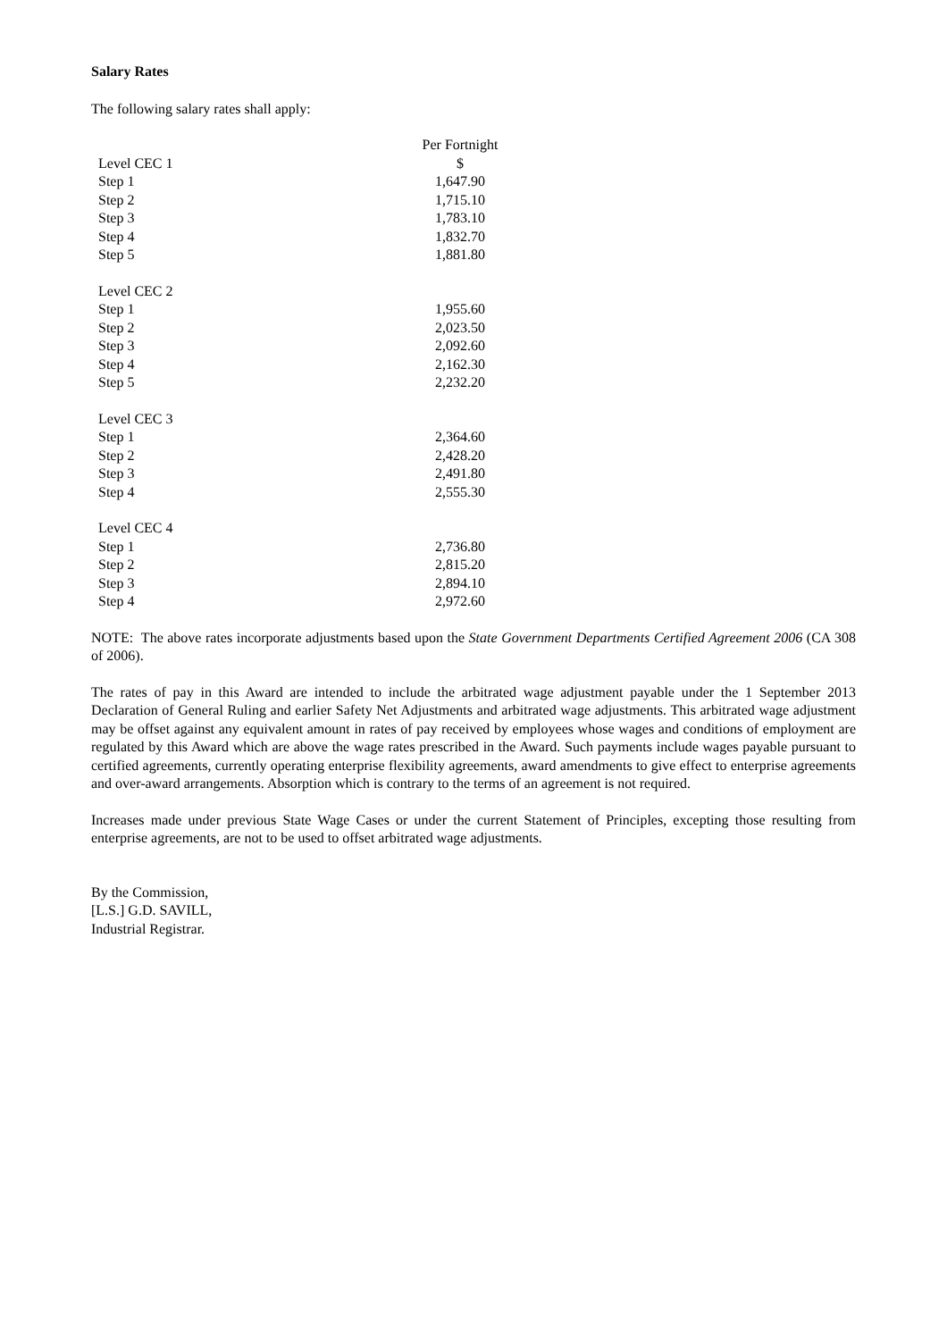Salary Rates
The following salary rates shall apply:
| | Per Fortnight |
| Level CEC 1 | $ |
| Step 1 | 1,647.90 |
| Step 2 | 1,715.10 |
| Step 3 | 1,783.10 |
| Step 4 | 1,832.70 |
| Step 5 | 1,881.80 |
| Level CEC 2 | |
| Step 1 | 1,955.60 |
| Step 2 | 2,023.50 |
| Step 3 | 2,092.60 |
| Step 4 | 2,162.30 |
| Step 5 | 2,232.20 |
| Level CEC 3 | |
| Step 1 | 2,364.60 |
| Step 2 | 2,428.20 |
| Step 3 | 2,491.80 |
| Step 4 | 2,555.30 |
| Level CEC 4 | |
| Step 1 | 2,736.80 |
| Step 2 | 2,815.20 |
| Step 3 | 2,894.10 |
| Step 4 | 2,972.60 |
NOTE: The above rates incorporate adjustments based upon the State Government Departments Certified Agreement 2006 (CA 308 of 2006).
The rates of pay in this Award are intended to include the arbitrated wage adjustment payable under the 1 September 2013 Declaration of General Ruling and earlier Safety Net Adjustments and arbitrated wage adjustments. This arbitrated wage adjustment may be offset against any equivalent amount in rates of pay received by employees whose wages and conditions of employment are regulated by this Award which are above the wage rates prescribed in the Award. Such payments include wages payable pursuant to certified agreements, currently operating enterprise flexibility agreements, award amendments to give effect to enterprise agreements and over-award arrangements. Absorption which is contrary to the terms of an agreement is not required.
Increases made under previous State Wage Cases or under the current Statement of Principles, excepting those resulting from enterprise agreements, are not to be used to offset arbitrated wage adjustments.
By the Commission,
[L.S.] G.D. SAVILL,
Industrial Registrar.